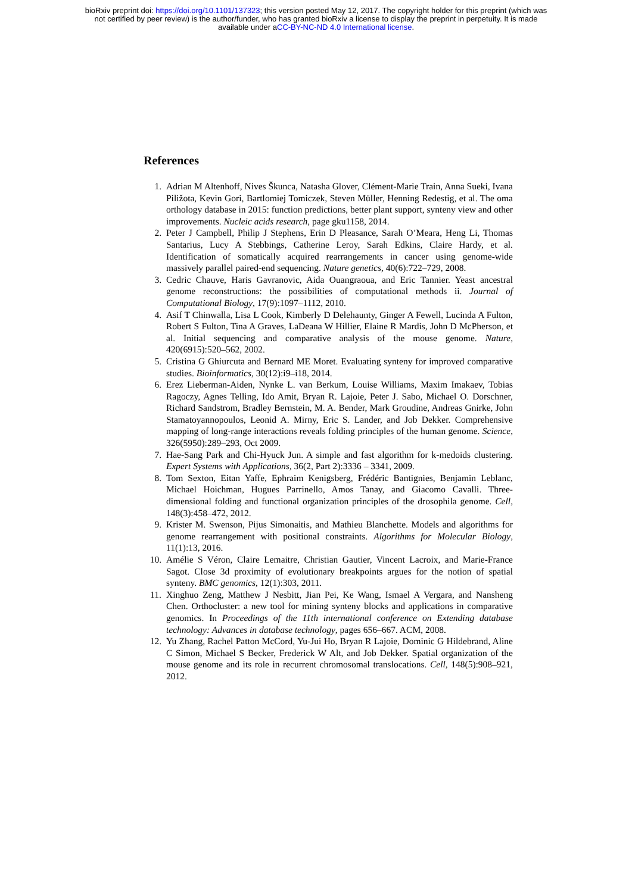bioRxiv preprint doi: https://doi.org/10.1101/137323; this version posted May 12, 2017. The copyright holder for this preprint (which was
not certified by peer review) is the author/funder, who has granted bioRxiv a license to display the preprint in perpetuity. It is made
available under aCC-BY-NC-ND 4.0 International license.
References
1. Adrian M Altenhoff, Nives Škunca, Natasha Glover, Clément-Marie Train, Anna Sueki, Ivana Piližota, Kevin Gori, Bartlomiej Tomiczek, Steven Müller, Henning Redestig, et al. The oma orthology database in 2015: function predictions, better plant support, synteny view and other improvements. Nucleic acids research, page gku1158, 2014.
2. Peter J Campbell, Philip J Stephens, Erin D Pleasance, Sarah O’Meara, Heng Li, Thomas Santarius, Lucy A Stebbings, Catherine Leroy, Sarah Edkins, Claire Hardy, et al. Identification of somatically acquired rearrangements in cancer using genome-wide massively parallel paired-end sequencing. Nature genetics, 40(6):722–729, 2008.
3. Cedric Chauve, Haris Gavranovic, Aida Ouangraoua, and Eric Tannier. Yeast ancestral genome reconstructions: the possibilities of computational methods ii. Journal of Computational Biology, 17(9):1097–1112, 2010.
4. Asif T Chinwalla, Lisa L Cook, Kimberly D Delehaunty, Ginger A Fewell, Lucinda A Fulton, Robert S Fulton, Tina A Graves, LaDeana W Hillier, Elaine R Mardis, John D McPherson, et al. Initial sequencing and comparative analysis of the mouse genome. Nature, 420(6915):520–562, 2002.
5. Cristina G Ghiurcuta and Bernard ME Moret. Evaluating synteny for improved comparative studies. Bioinformatics, 30(12):i9–i18, 2014.
6. Erez Lieberman-Aiden, Nynke L. van Berkum, Louise Williams, Maxim Imakaev, Tobias Ragoczy, Agnes Telling, Ido Amit, Bryan R. Lajoie, Peter J. Sabo, Michael O. Dorschner, Richard Sandstrom, Bradley Bernstein, M. A. Bender, Mark Groudine, Andreas Gnirke, John Stamatoyannopoulos, Leonid A. Mirny, Eric S. Lander, and Job Dekker. Comprehensive mapping of long-range interactions reveals folding principles of the human genome. Science, 326(5950):289–293, Oct 2009.
7. Hae-Sang Park and Chi-Hyuck Jun. A simple and fast algorithm for k-medoids clustering. Expert Systems with Applications, 36(2, Part 2):3336 – 3341, 2009.
8. Tom Sexton, Eitan Yaffe, Ephraim Kenigsberg, Frédéric Bantignies, Benjamin Leblanc, Michael Hoichman, Hugues Parrinello, Amos Tanay, and Giacomo Cavalli. Three-dimensional folding and functional organization principles of the drosophila genome. Cell, 148(3):458–472, 2012.
9. Krister M. Swenson, Pijus Simonaitis, and Mathieu Blanchette. Models and algorithms for genome rearrangement with positional constraints. Algorithms for Molecular Biology, 11(1):13, 2016.
10. Amélie S Véron, Claire Lemaitre, Christian Gautier, Vincent Lacroix, and Marie-France Sagot. Close 3d proximity of evolutionary breakpoints argues for the notion of spatial synteny. BMC genomics, 12(1):303, 2011.
11. Xinghuo Zeng, Matthew J Nesbitt, Jian Pei, Ke Wang, Ismael A Vergara, and Nansheng Chen. Orthocluster: a new tool for mining synteny blocks and applications in comparative genomics. In Proceedings of the 11th international conference on Extending database technology: Advances in database technology, pages 656–667. ACM, 2008.
12. Yu Zhang, Rachel Patton McCord, Yu-Jui Ho, Bryan R Lajoie, Dominic G Hildebrand, Aline C Simon, Michael S Becker, Frederick W Alt, and Job Dekker. Spatial organization of the mouse genome and its role in recurrent chromosomal translocations. Cell, 148(5):908–921, 2012.